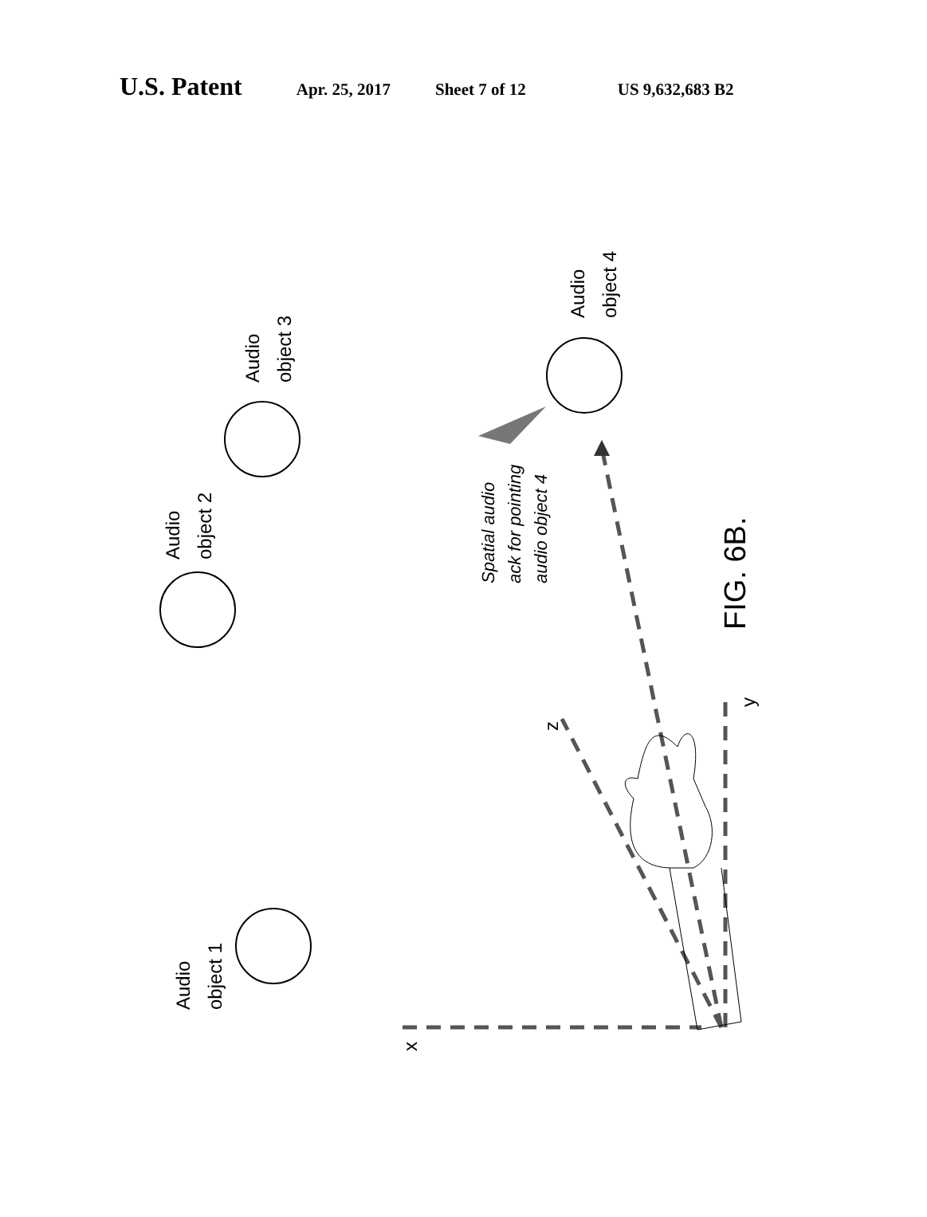U.S. Patent Apr. 25, 2017 Sheet 7 of 12 US 9,632,683 B2
Audio
object 1
Audio
object 2
Audio
object 3
Audio
object 4
Spatial audio
ack for pointing
audio object 4
FIG. 6B.
x
z
y